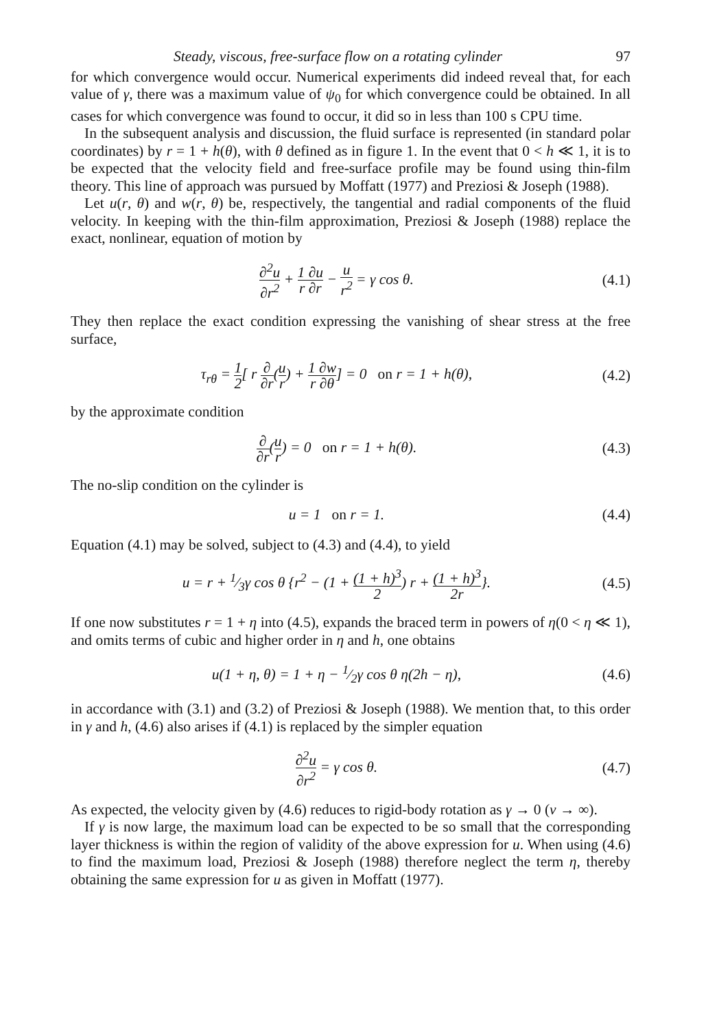Steady, viscous, free-surface flow on a rotating cylinder 97
for which convergence would occur. Numerical experiments did indeed reveal that, for each value of γ, there was a maximum value of ψ<sub>0</sub> for which convergence could be obtained. In all cases for which convergence was found to occur, it did so in less than 100 s CPU time.
In the subsequent analysis and discussion, the fluid surface is represented (in standard polar coordinates) by r = 1 + h(θ), with θ defined as in figure 1. In the event that 0 < h ≪ 1, it is to be expected that the velocity field and free-surface profile may be found using thin-film theory. This line of approach was pursued by Moffatt (1977) and Preziosi & Joseph (1988).
Let u(r, θ) and w(r, θ) be, respectively, the tangential and radial components of the fluid velocity. In keeping with the thin-film approximation, Preziosi & Joseph (1988) replace the exact, nonlinear, equation of motion by
∂<sup>2</sup>u ∂r<sup>2</sup> + 1 ∂u r ∂r − u r<sup>2</sup> = γ cos θ.
(4.1)
They then replace the exact condition expressing the vanishing of shear stress at the free surface,
τ<sub>rθ</sub> = 1 2[ r ∂ ∂r(u r) + 1 ∂w r ∂θ] = 0 on r = 1 + h(θ),
(4.2)
by the approximate condition
∂ ∂r(u r) = 0 on r = 1 + h(θ).
(4.3)
The no-slip condition on the cylinder is
u = 1 on r = 1. (4.4)
Equation (4.1) may be solved, subject to (4.3) and (4.4), to yield
u = r + 1⁄3γ cos θ {r<sup>2</sup> − (1 + (1 + h)<sup>3</sup> 2) r + (1 + h)<sup>3</sup> 2r}.
(4.5)
If one now substitutes r = 1 + η into (4.5), expands the braced term in powers of η(0 < η ≪ 1), and omits terms of cubic and higher order in η and h, one obtains
u(1 + η, θ) = 1 + η − 1⁄2γ cos θ η(2h − η),
(4.6)
in accordance with (3.1) and (3.2) of Preziosi & Joseph (1988). We mention that, to this order in γ and h, (4.6) also arises if (4.1) is replaced by the simpler equation
∂<sup>2</sup>u ∂r<sup>2</sup> = γ cos θ. (4.7)
As expected, the velocity given by (4.6) reduces to rigid-body rotation as γ → 0 (ν → ∞).
If γ is now large, the maximum load can be expected to be so small that the corresponding layer thickness is within the region of validity of the above expression for u. When using (4.6) to find the maximum load, Preziosi & Joseph (1988) therefore neglect the term η, thereby obtaining the same expression for u as given in Moffatt (1977).